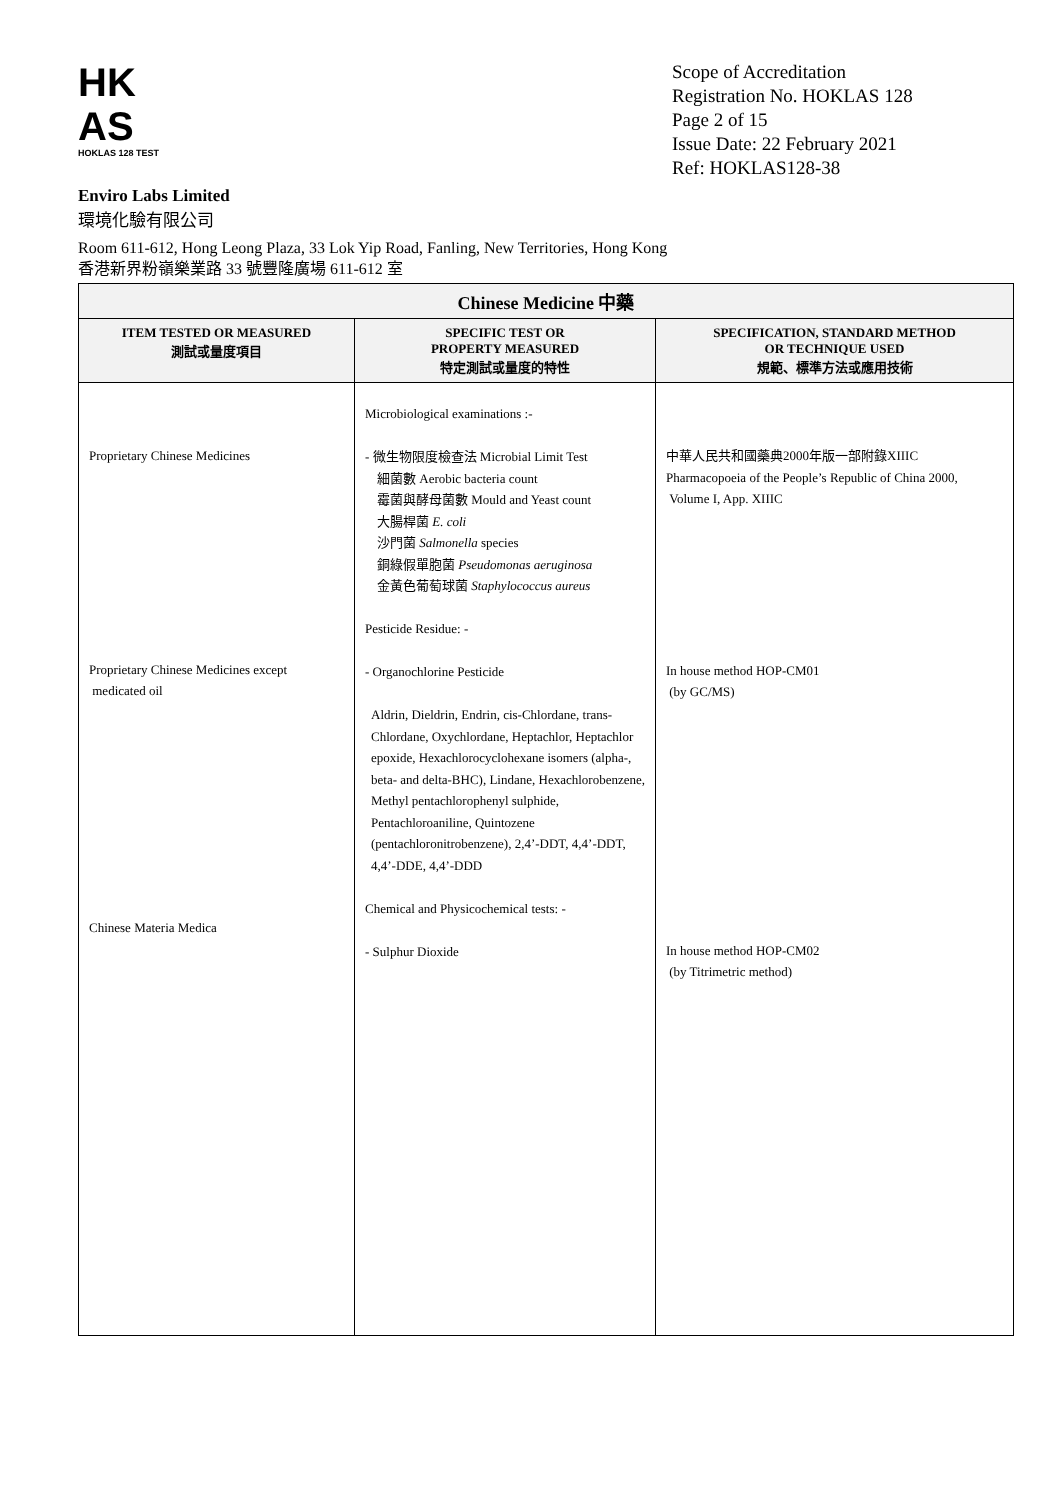HK
AS
HOKLAS 128 TEST
Scope of Accreditation
Registration No. HOKLAS 128
Page 2 of 15
Issue Date: 22 February 2021
Ref: HOKLAS128-38
Enviro Labs Limited
環境化驗有限公司
Room 611-612, Hong Leong Plaza, 33 Lok Yip Road, Fanling, New Territories, Hong Kong
香港新界粉嶺樂業路 33 號豐隆廣場 611-612 室
| Chinese Medicine 中藥 | | |
| --- | --- | --- |
| ITEM TESTED OR MEASURED 測試或量度項目 | SPECIFIC TEST OR PROPERTY MEASURED 特定測試或量度的特性 | SPECIFICATION, STANDARD METHOD OR TECHNIQUE USED 規範、標準方法或應用技術 |
| Proprietary Chinese Medicines Proprietary Chinese Medicines except medicated oil Chinese Materia Medica | Microbiological examinations :- - 微生物限度檢查法 Microbial Limit Test 細菌數 Aerobic bacteria count 霉菌與酵母菌數 Mould and Yeast count 大腸桿菌 E. coli 沙門菌 Salmonella species 銅綠假單胞菌 Pseudomonas aeruginosa 金黃色葡萄球菌 Staphylococcus aureus Pesticide Residue: - - Organochlorine Pesticide Aldrin, Dieldrin, Endrin, cis-Chlordane, trans-Chlordane, Oxychlordane, Heptachlor, Heptachlor epoxide, Hexachlorocyclohexane isomers (alpha-, beta- and delta-BHC), Lindane, Hexachlorobenzene, Methyl pentachlorophenyl sulphide, Pentachloroaniline, Quintozene (pentachloronitrobenzene), 2,4’-DDT, 4,4’-DDT, 4,4’-DDE, 4,4’-DDD Chemical and Physicochemical tests: - - Sulphur Dioxide | 中華人民共和國藥典2000年版一部附錄XIIIC Pharmacopoeia of the People’s Republic of China 2000, Volume I, App. XIIIC In house method HOP-CM01 (by GC/MS) In house method HOP-CM02 (by Titrimetric method) |